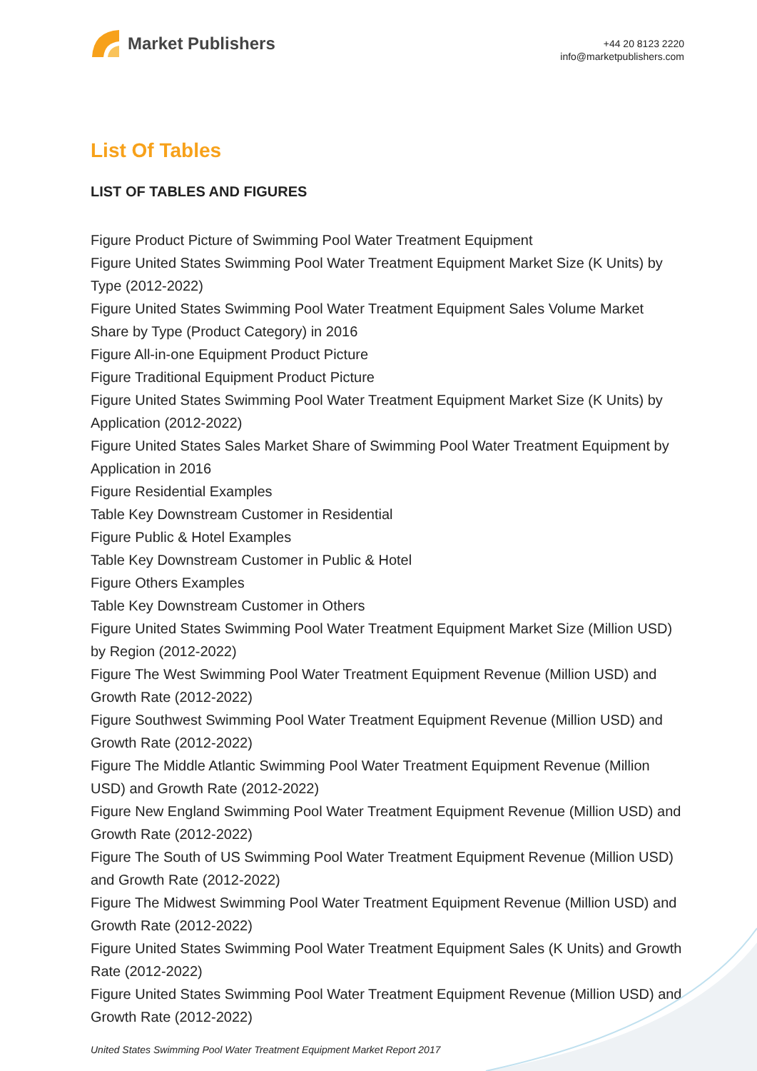Market Publishers
+44 20 8123 2220
info@marketpublishers.com
List Of Tables
LIST OF TABLES AND FIGURES
Figure Product Picture of Swimming Pool Water Treatment Equipment
Figure United States Swimming Pool Water Treatment Equipment Market Size (K Units) by Type (2012-2022)
Figure United States Swimming Pool Water Treatment Equipment Sales Volume Market Share by Type (Product Category) in 2016
Figure All-in-one Equipment Product Picture
Figure Traditional Equipment Product Picture
Figure United States Swimming Pool Water Treatment Equipment Market Size (K Units) by Application (2012-2022)
Figure United States Sales Market Share of Swimming Pool Water Treatment Equipment by Application in 2016
Figure Residential Examples
Table Key Downstream Customer in Residential
Figure Public & Hotel Examples
Table Key Downstream Customer in Public & Hotel
Figure Others Examples
Table Key Downstream Customer in Others
Figure United States Swimming Pool Water Treatment Equipment Market Size (Million USD) by Region (2012-2022)
Figure The West Swimming Pool Water Treatment Equipment Revenue (Million USD) and Growth Rate (2012-2022)
Figure Southwest Swimming Pool Water Treatment Equipment Revenue (Million USD) and Growth Rate (2012-2022)
Figure The Middle Atlantic Swimming Pool Water Treatment Equipment Revenue (Million USD) and Growth Rate (2012-2022)
Figure New England Swimming Pool Water Treatment Equipment Revenue (Million USD) and Growth Rate (2012-2022)
Figure The South of US Swimming Pool Water Treatment Equipment Revenue (Million USD) and Growth Rate (2012-2022)
Figure The Midwest Swimming Pool Water Treatment Equipment Revenue (Million USD) and Growth Rate (2012-2022)
Figure United States Swimming Pool Water Treatment Equipment Sales (K Units) and Growth Rate (2012-2022)
Figure United States Swimming Pool Water Treatment Equipment Revenue (Million USD) and Growth Rate (2012-2022)
United States Swimming Pool Water Treatment Equipment Market Report 2017